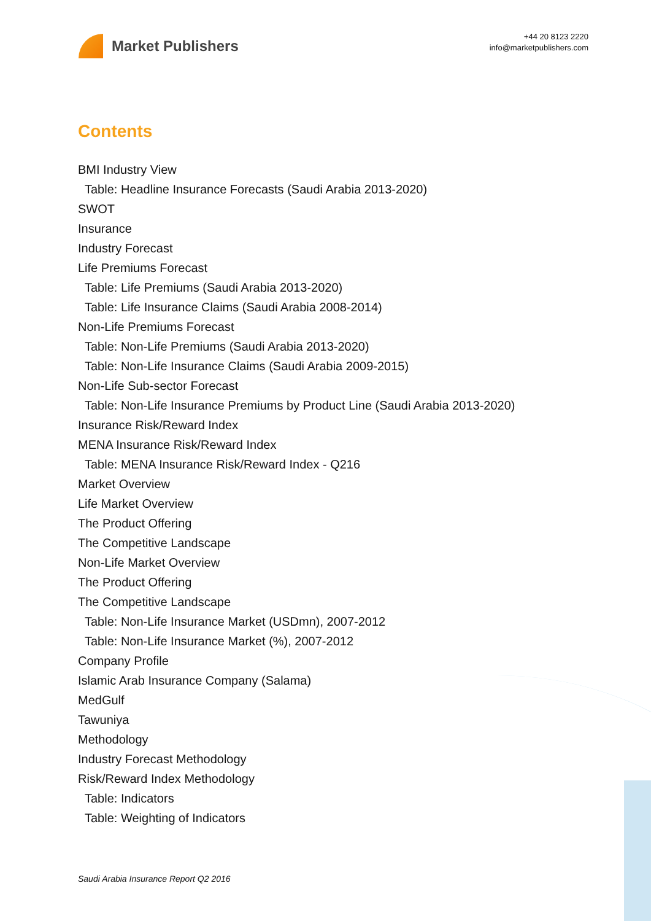Market Publishers
+44 20 8123 2220
info@marketpublishers.com
Contents
BMI Industry View
Table: Headline Insurance Forecasts (Saudi Arabia 2013-2020)
SWOT
Insurance
Industry Forecast
Life Premiums Forecast
Table: Life Premiums (Saudi Arabia 2013-2020)
Table: Life Insurance Claims (Saudi Arabia 2008-2014)
Non-Life Premiums Forecast
Table: Non-Life Premiums (Saudi Arabia 2013-2020)
Table: Non-Life Insurance Claims (Saudi Arabia 2009-2015)
Non-Life Sub-sector Forecast
Table: Non-Life Insurance Premiums by Product Line (Saudi Arabia 2013-2020)
Insurance Risk/Reward Index
MENA Insurance Risk/Reward Index
Table: MENA Insurance Risk/Reward Index - Q216
Market Overview
Life Market Overview
The Product Offering
The Competitive Landscape
Non-Life Market Overview
The Product Offering
The Competitive Landscape
Table: Non-Life Insurance Market (USDmn), 2007-2012
Table: Non-Life Insurance Market (%), 2007-2012
Company Profile
Islamic Arab Insurance Company (Salama)
MedGulf
Tawuniya
Methodology
Industry Forecast Methodology
Risk/Reward Index Methodology
Table: Indicators
Table: Weighting of Indicators
Saudi Arabia Insurance Report Q2 2016